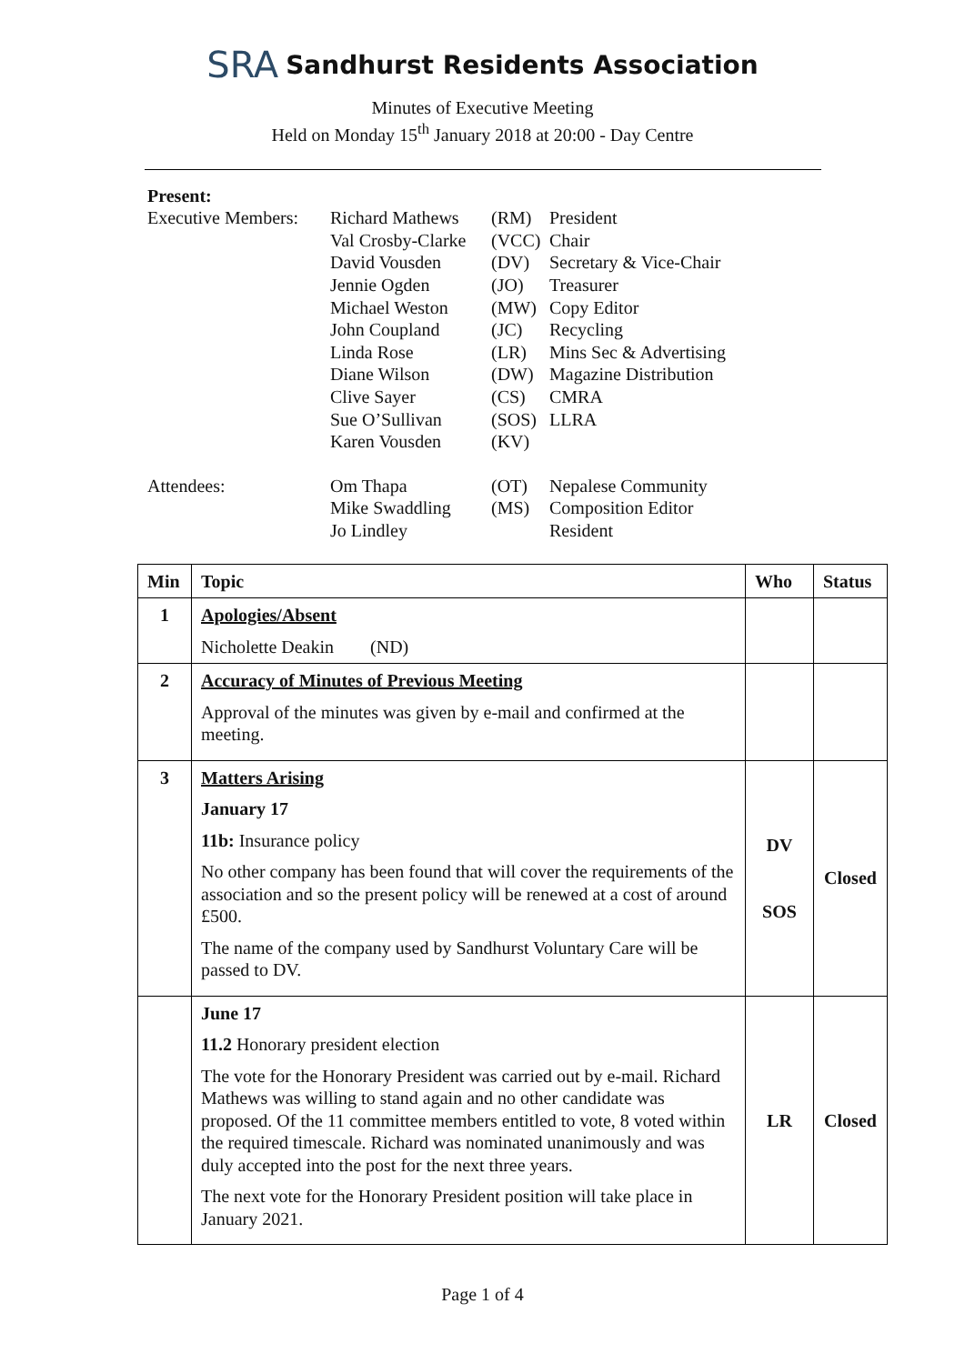SRA Sandhurst Residents Association
Minutes of Executive Meeting
Held on Monday 15<sup>th</sup> January 2018 at 20:00 - Day Centre
Present:
Executive Members:
Richard Mathews
(RM)
President
Val Crosby-Clarke
(VCC)
Chair
David Vousden
(DV)
Secretary & Vice-Chair
Jennie Ogden
(JO)
Treasurer
Michael Weston
(MW)
Copy Editor
John Coupland
(JC)
Recycling
Linda Rose
(LR)
Mins Sec & Advertising
Diane Wilson
(DW)
Magazine Distribution
Clive Sayer
(CS)
CMRA
Sue O’Sullivan
(SOS)
LLRA
Karen Vousden
(KV)
Attendees:
Om Thapa
(OT)
Nepalese Community
Mike Swaddling
(MS)
Composition Editor
Jo Lindley
Resident
| Min | Topic | Who | Status |
| --- | --- | --- | --- |
| 1 | Apologies/Absent Nicholette Deakin (ND) | | |
| 2 | Accuracy of Minutes of Previous Meeting Approval of the minutes was given by e-mail and confirmed at the meeting. | | |
| 3 | Matters Arising January 17 11b: Insurance policy No other company has been found that will cover the requirements of the association and so the present policy will be renewed at a cost of around £500. The name of the company used by Sandhurst Voluntary Care will be passed to DV. | DV SOS | Closed |
| | June 17 11.2 Honorary president election The vote for the Honorary President was carried out by e-mail. Richard Mathews was willing to stand again and no other candidate was proposed. Of the 11 committee members entitled to vote, 8 voted within the required timescale. Richard was nominated unanimously and was duly accepted into the post for the next three years. The next vote for the Honorary President position will take place in January 2021. | LR | Closed |
Page 1 of 4